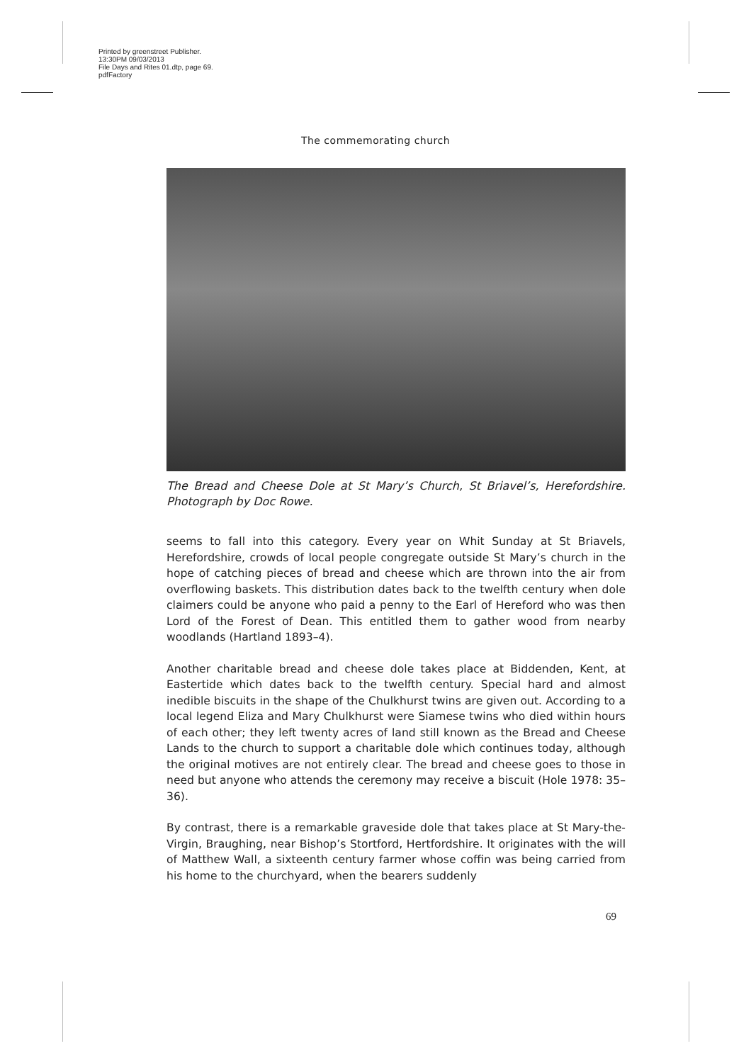Printed by greenstreet Publisher.
13:30PM 09/03/2013
File Days and Rites 01.dtp, page 69.
pdfFactory
The commemorating church
The Bread and Cheese Dole at St Mary’s Church, St Briavel’s, Herefordshire. Photograph by Doc Rowe.
seems to fall into this category. Every year on Whit Sunday at St Briavels, Herefordshire, crowds of local people congregate outside St Mary’s church in the hope of catching pieces of bread and cheese which are thrown into the air from overflowing baskets. This distribution dates back to the twelfth century when dole claimers could be anyone who paid a penny to the Earl of Hereford who was then Lord of the Forest of Dean. This entitled them to gather wood from nearby woodlands (Hartland 1893–4).
Another charitable bread and cheese dole takes place at Biddenden, Kent, at Eastertide which dates back to the twelfth century. Special hard and almost inedible biscuits in the shape of the Chulkhurst twins are given out. According to a local legend Eliza and Mary Chulkhurst were Siamese twins who died within hours of each other; they left twenty acres of land still known as the Bread and Cheese Lands to the church to support a charitable dole which continues today, although the original motives are not entirely clear. The bread and cheese goes to those in need but anyone who attends the ceremony may receive a biscuit (Hole 1978: 35–36).
By contrast, there is a remarkable graveside dole that takes place at St Mary-the-Virgin, Braughing, near Bishop’s Stortford, Hertfordshire. It originates with the will of Matthew Wall, a sixteenth century farmer whose coffin was being carried from his home to the churchyard, when the bearers suddenly
69